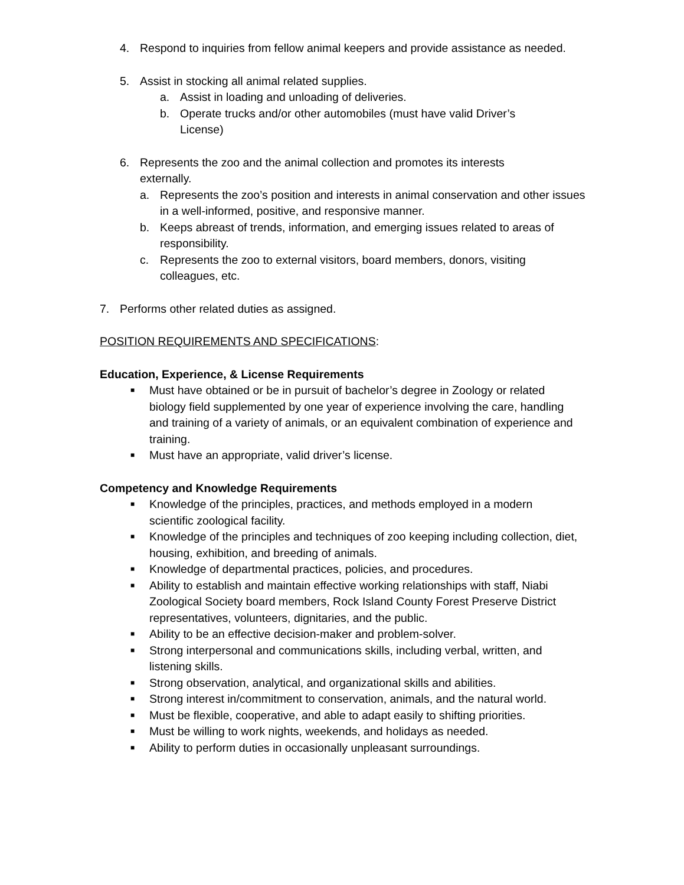4. Respond to inquiries from fellow animal keepers and provide assistance as needed.
5. Assist in stocking all animal related supplies.
a. Assist in loading and unloading of deliveries.
b. Operate trucks and/or other automobiles (must have valid Driver’s License)
6. Represents the zoo and the animal collection and promotes its interests externally.
a. Represents the zoo’s position and interests in animal conservation and other issues in a well-informed, positive, and responsive manner.
b. Keeps abreast of trends, information, and emerging issues related to areas of responsibility.
c. Represents the zoo to external visitors, board members, donors, visiting colleagues, etc.
7. Performs other related duties as assigned.
POSITION REQUIREMENTS AND SPECIFICATIONS:
Education, Experience, & License Requirements
■ Must have obtained or be in pursuit of bachelor’s degree in Zoology or related biology field supplemented by one year of experience involving the care, handling and training of a variety of animals, or an equivalent combination of experience and training.
■ Must have an appropriate, valid driver’s license.
Competency and Knowledge Requirements
■ Knowledge of the principles, practices, and methods employed in a modern scientific zoological facility.
■ Knowledge of the principles and techniques of zoo keeping including collection, diet, housing, exhibition, and breeding of animals.
■ Knowledge of departmental practices, policies, and procedures.
■ Ability to establish and maintain effective working relationships with staff, Niabi Zoological Society board members, Rock Island County Forest Preserve District representatives, volunteers, dignitaries, and the public.
■ Ability to be an effective decision-maker and problem-solver.
■ Strong interpersonal and communications skills, including verbal, written, and listening skills.
■ Strong observation, analytical, and organizational skills and abilities.
■ Strong interest in/commitment to conservation, animals, and the natural world.
■ Must be flexible, cooperative, and able to adapt easily to shifting priorities.
■ Must be willing to work nights, weekends, and holidays as needed.
■ Ability to perform duties in occasionally unpleasant surroundings.